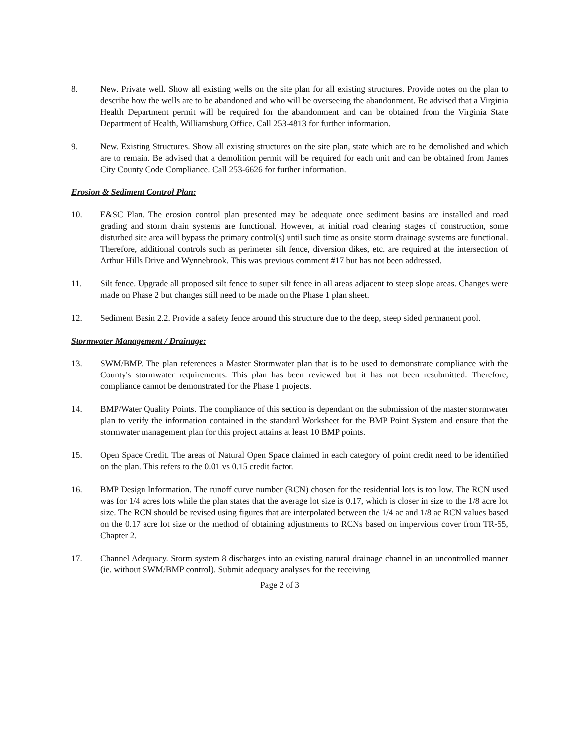8. New. Private well. Show all existing wells on the site plan for all existing structures. Provide notes on the plan to describe how the wells are to be abandoned and who will be overseeing the abandonment. Be advised that a Virginia Health Department permit will be required for the abandonment and can be obtained from the Virginia State Department of Health, Williamsburg Office. Call 253-4813 for further information.
9. New. Existing Structures. Show all existing structures on the site plan, state which are to be demolished and which are to remain. Be advised that a demolition permit will be required for each unit and can be obtained from James City County Code Compliance. Call 253-6626 for further information.
Erosion & Sediment Control Plan:
10. E&SC Plan. The erosion control plan presented may be adequate once sediment basins are installed and road grading and storm drain systems are functional. However, at initial road clearing stages of construction, some disturbed site area will bypass the primary control(s) until such time as onsite storm drainage systems are functional. Therefore, additional controls such as perimeter silt fence, diversion dikes, etc. are required at the intersection of Arthur Hills Drive and Wynnebrook. This was previous comment #17 but has not been addressed.
11. Silt fence. Upgrade all proposed silt fence to super silt fence in all areas adjacent to steep slope areas. Changes were made on Phase 2 but changes still need to be made on the Phase 1 plan sheet.
12. Sediment Basin 2.2. Provide a safety fence around this structure due to the deep, steep sided permanent pool.
Stormwater Management / Drainage:
13. SWM/BMP. The plan references a Master Stormwater plan that is to be used to demonstrate compliance with the County's stormwater requirements. This plan has been reviewed but it has not been resubmitted. Therefore, compliance cannot be demonstrated for the Phase 1 projects.
14. BMP/Water Quality Points. The compliance of this section is dependant on the submission of the master stormwater plan to verify the information contained in the standard Worksheet for the BMP Point System and ensure that the stormwater management plan for this project attains at least 10 BMP points.
15. Open Space Credit. The areas of Natural Open Space claimed in each category of point credit need to be identified on the plan. This refers to the 0.01 vs 0.15 credit factor.
16. BMP Design Information. The runoff curve number (RCN) chosen for the residential lots is too low. The RCN used was for 1/4 acres lots while the plan states that the average lot size is 0.17, which is closer in size to the 1/8 acre lot size. The RCN should be revised using figures that are interpolated between the 1/4 ac and 1/8 ac RCN values based on the 0.17 acre lot size or the method of obtaining adjustments to RCNs based on impervious cover from TR-55, Chapter 2.
17. Channel Adequacy. Storm system 8 discharges into an existing natural drainage channel in an uncontrolled manner (ie. without SWM/BMP control). Submit adequacy analyses for the receiving
Page 2 of 3